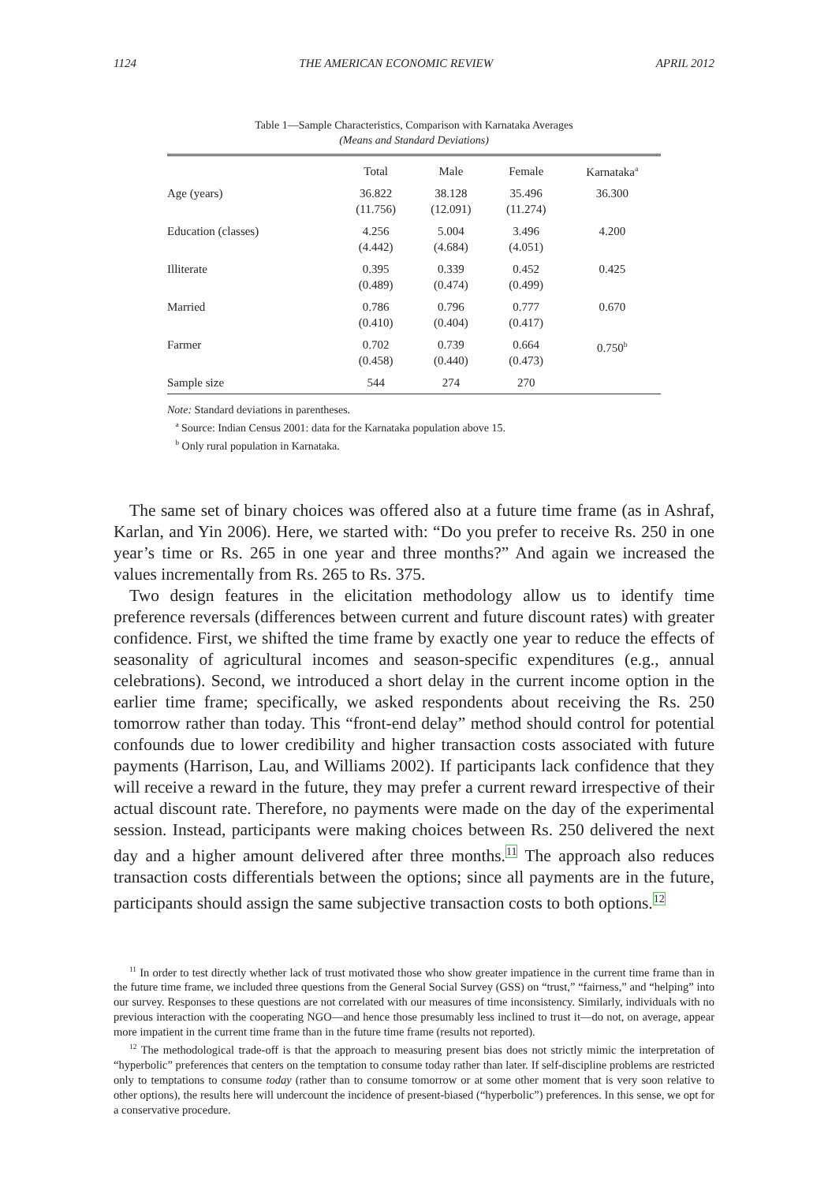1124 THE AMERICAN ECONOMIC REVIEW APRIL 2012
Table 1—Sample Characteristics, Comparison with Karnataka Averages
(Means and Standard Deviations)
| | Total | Male | Female | Karnataka<sup>a</sup> |
| --- | --- | --- | --- | --- |
| Age (years) | 36.822 (11.756) | 38.128 (12.091) | 35.496 (11.274) | 36.300 |
| Education (classes) | 4.256 (4.442) | 5.004 (4.684) | 3.496 (4.051) | 4.200 |
| Illiterate | 0.395 (0.489) | 0.339 (0.474) | 0.452 (0.499) | 0.425 |
| Married | 0.786 (0.410) | 0.796 (0.404) | 0.777 (0.417) | 0.670 |
| Farmer | 0.702 (0.458) | 0.739 (0.440) | 0.664 (0.473) | 0.750<sup>b</sup> |
| Sample size | 544 | 274 | 270 | |
Note: Standard deviations in parentheses.
<sup>a</sup> Source: Indian Census 2001: data for the Karnataka population above 15.
<sup>b</sup> Only rural population in Karnataka.
The same set of binary choices was offered also at a future time frame (as in Ashraf, Karlan, and Yin 2006). Here, we started with: “Do you prefer to receive Rs. 250 in one year’s time or Rs. 265 in one year and three months?” And again we increased the values incrementally from Rs. 265 to Rs. 375.
Two design features in the elicitation methodology allow us to identify time preference reversals (differences between current and future discount rates) with greater confidence. First, we shifted the time frame by exactly one year to reduce the effects of seasonality of agricultural incomes and season-specific expenditures (e.g., annual celebrations). Second, we introduced a short delay in the current income option in the earlier time frame; specifically, we asked respondents about receiving the Rs. 250 tomorrow rather than today. This “front-end delay” method should control for potential confounds due to lower credibility and higher transaction costs associated with future payments (Harrison, Lau, and Williams 2002). If participants lack confidence that they will receive a reward in the future, they may prefer a current reward irrespective of their actual discount rate. Therefore, no payments were made on the day of the experimental session. Instead, participants were making choices between Rs. 250 delivered the next day and a higher amount delivered after three months.<sup>11</sup> The approach also reduces transaction costs differentials between the options; since all payments are in the future, participants should assign the same subjective transaction costs to both options.<sup>12</sup>
<sup>11</sup> In order to test directly whether lack of trust motivated those who show greater impatience in the current time frame than in the future time frame, we included three questions from the General Social Survey (GSS) on “trust,” “fairness,” and “helping” into our survey. Responses to these questions are not correlated with our measures of time inconsistency. Similarly, individuals with no previous interaction with the cooperating NGO—and hence those presumably less inclined to trust it—do not, on average, appear more impatient in the current time frame than in the future time frame (results not reported).
<sup>12</sup> The methodological trade-off is that the approach to measuring present bias does not strictly mimic the interpretation of “hyperbolic” preferences that centers on the temptation to consume today rather than later. If self-discipline problems are restricted only to temptations to consume today (rather than to consume tomorrow or at some other moment that is very soon relative to other options), the results here will undercount the incidence of present-biased (“hyperbolic”) preferences. In this sense, we opt for a conservative procedure.